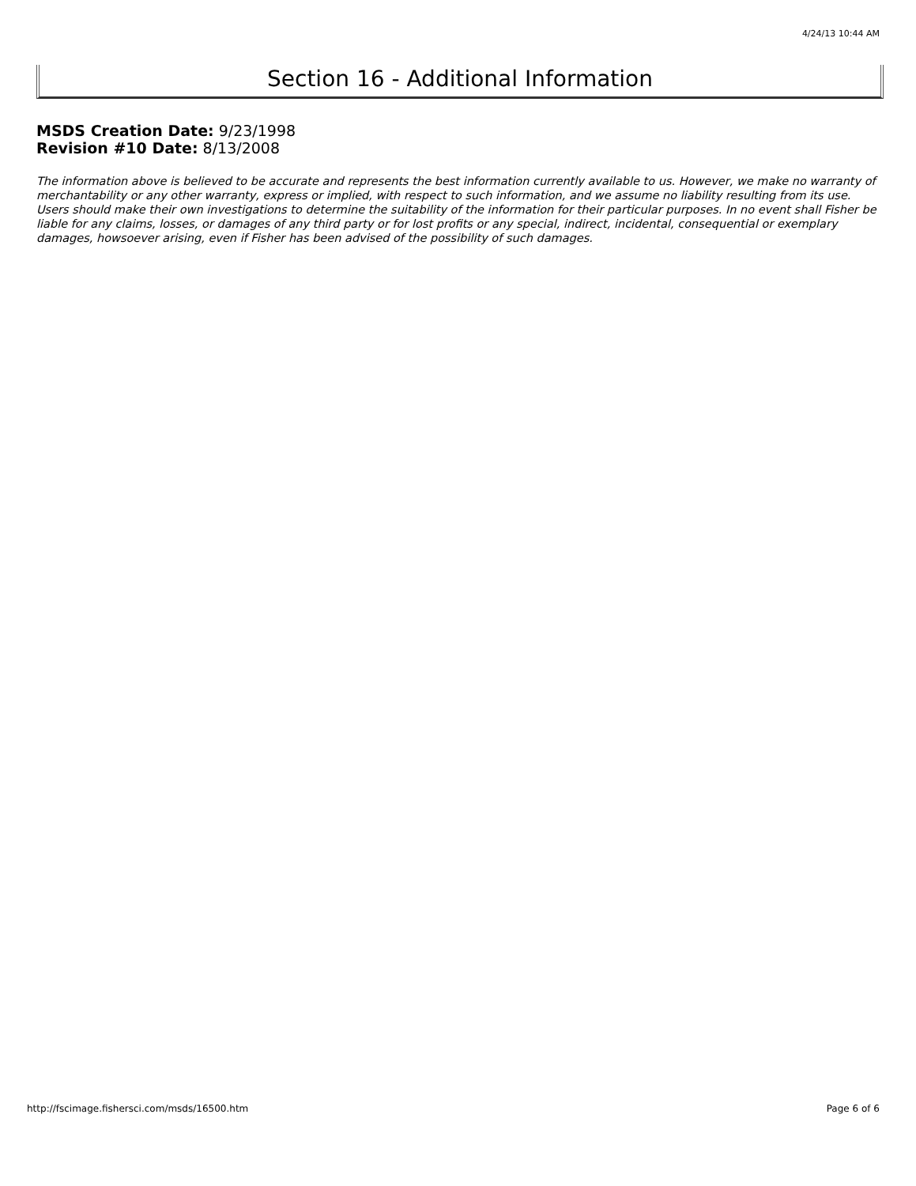4/24/13 10:44 AM
Section 16 - Additional Information
MSDS Creation Date: 9/23/1998
Revision #10 Date: 8/13/2008
The information above is believed to be accurate and represents the best information currently available to us. However, we make no warranty of merchantability or any other warranty, express or implied, with respect to such information, and we assume no liability resulting from its use. Users should make their own investigations to determine the suitability of the information for their particular purposes. In no event shall Fisher be liable for any claims, losses, or damages of any third party or for lost profits or any special, indirect, incidental, consequential or exemplary damages, howsoever arising, even if Fisher has been advised of the possibility of such damages.
http://fscimage.fishersci.com/msds/16500.htm
Page 6 of 6